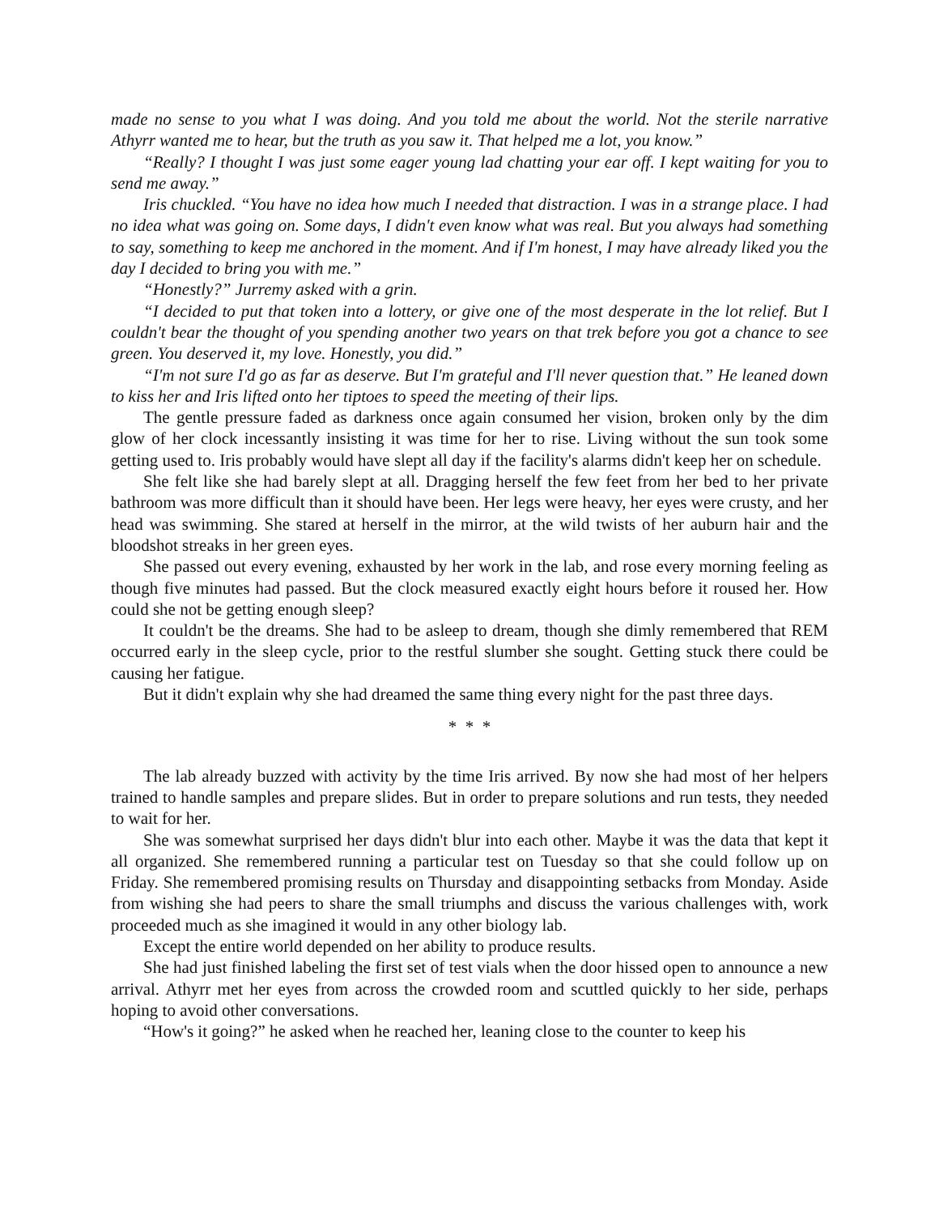made no sense to you what I was doing. And you told me about the world. Not the sterile narrative Athyrr wanted me to hear, but the truth as you saw it. That helped me a lot, you know.”
“Really? I thought I was just some eager young lad chatting your ear off. I kept waiting for you to send me away.”
Iris chuckled. “You have no idea how much I needed that distraction. I was in a strange place. I had no idea what was going on. Some days, I didn't even know what was real. But you always had something to say, something to keep me anchored in the moment. And if I'm honest, I may have already liked you the day I decided to bring you with me.”
“Honestly?” Jurremy asked with a grin.
“I decided to put that token into a lottery, or give one of the most desperate in the lot relief. But I couldn't bear the thought of you spending another two years on that trek before you got a chance to see green. You deserved it, my love. Honestly, you did.”
“I'm not sure I'd go as far as deserve. But I'm grateful and I'll never question that.” He leaned down to kiss her and Iris lifted onto her tiptoes to speed the meeting of their lips.
The gentle pressure faded as darkness once again consumed her vision, broken only by the dim glow of her clock incessantly insisting it was time for her to rise. Living without the sun took some getting used to. Iris probably would have slept all day if the facility's alarms didn't keep her on schedule.
She felt like she had barely slept at all. Dragging herself the few feet from her bed to her private bathroom was more difficult than it should have been. Her legs were heavy, her eyes were crusty, and her head was swimming. She stared at herself in the mirror, at the wild twists of her auburn hair and the bloodshot streaks in her green eyes.
She passed out every evening, exhausted by her work in the lab, and rose every morning feeling as though five minutes had passed. But the clock measured exactly eight hours before it roused her. How could she not be getting enough sleep?
It couldn't be the dreams. She had to be asleep to dream, though she dimly remembered that REM occurred early in the sleep cycle, prior to the restful slumber she sought. Getting stuck there could be causing her fatigue.
But it didn't explain why she had dreamed the same thing every night for the past three days.
* * *
The lab already buzzed with activity by the time Iris arrived. By now she had most of her helpers trained to handle samples and prepare slides. But in order to prepare solutions and run tests, they needed to wait for her.
She was somewhat surprised her days didn't blur into each other. Maybe it was the data that kept it all organized. She remembered running a particular test on Tuesday so that she could follow up on Friday. She remembered promising results on Thursday and disappointing setbacks from Monday. Aside from wishing she had peers to share the small triumphs and discuss the various challenges with, work proceeded much as she imagined it would in any other biology lab.
Except the entire world depended on her ability to produce results.
She had just finished labeling the first set of test vials when the door hissed open to announce a new arrival. Athyrr met her eyes from across the crowded room and scuttled quickly to her side, perhaps hoping to avoid other conversations.
“How's it going?” he asked when he reached her, leaning close to the counter to keep his